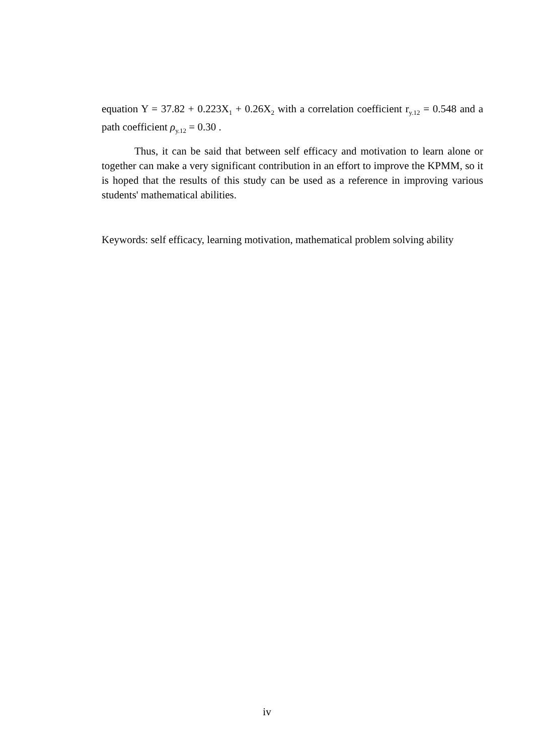equation Y = 37.82 + 0.223X<sub>1</sub> + 0.26X<sub>2</sub> with a correlation coefficient r<sub>y.12</sub> = 0.548 and a path coefficient ρ<sub>y.12</sub> = 0.30 .
Thus, it can be said that between self efficacy and motivation to learn alone or together can make a very significant contribution in an effort to improve the KPMM, so it is hoped that the results of this study can be used as a reference in improving various students' mathematical abilities.
Keywords: self efficacy, learning motivation, mathematical problem solving ability
iv